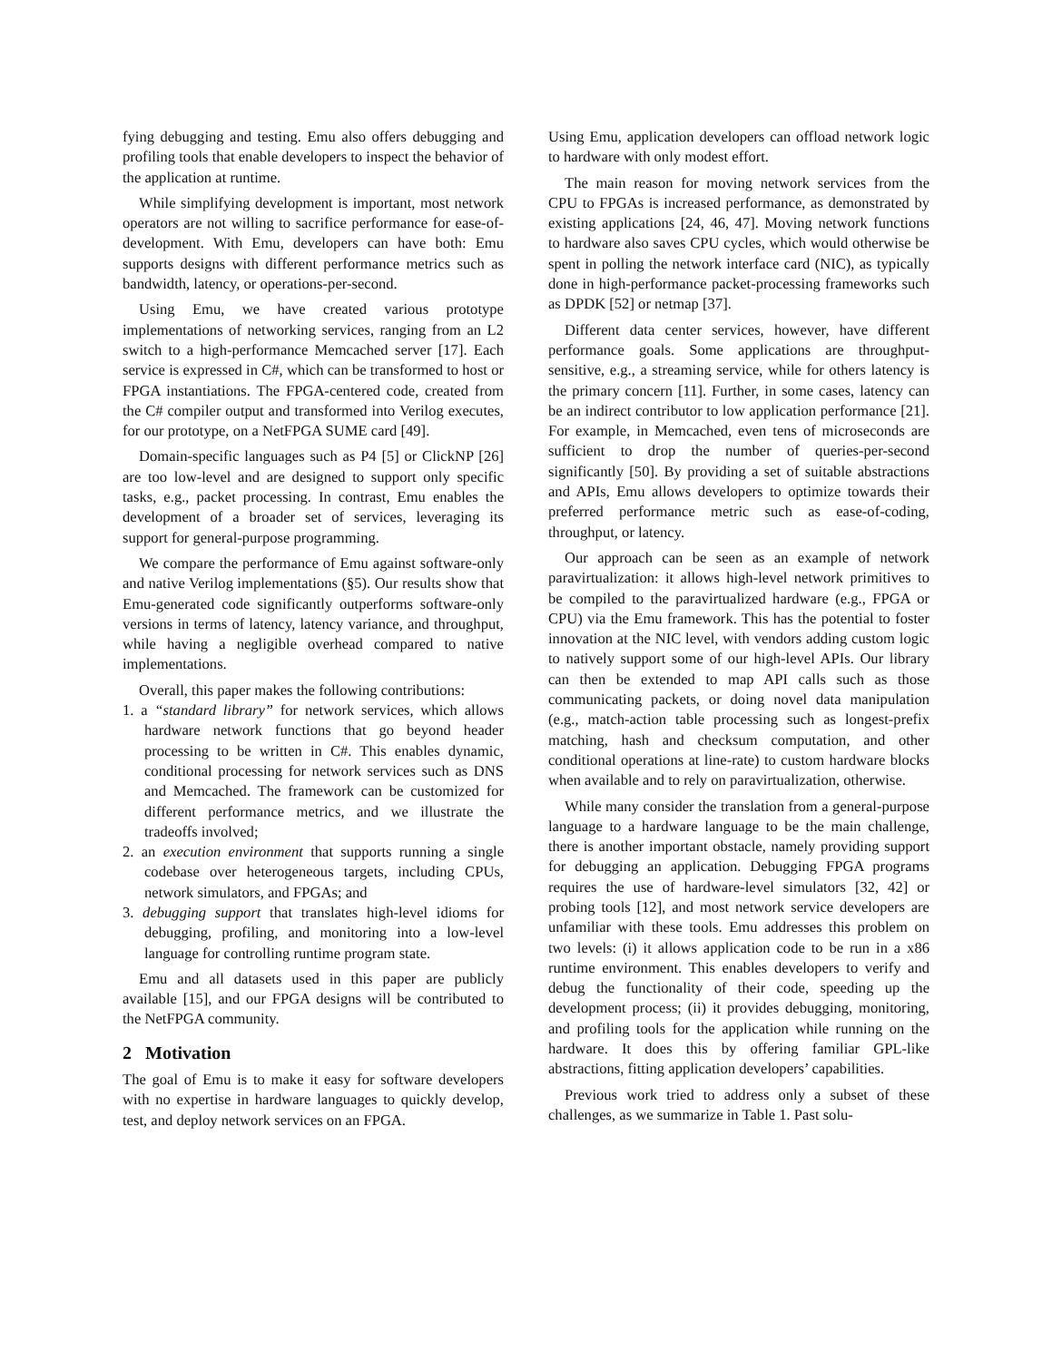fying debugging and testing. Emu also offers debugging and profiling tools that enable developers to inspect the behavior of the application at runtime.
While simplifying development is important, most network operators are not willing to sacrifice performance for ease-of-development. With Emu, developers can have both: Emu supports designs with different performance metrics such as bandwidth, latency, or operations-per-second.
Using Emu, we have created various prototype implementations of networking services, ranging from an L2 switch to a high-performance Memcached server [17]. Each service is expressed in C#, which can be transformed to host or FPGA instantiations. The FPGA-centered code, created from the C# compiler output and transformed into Verilog executes, for our prototype, on a NetFPGA SUME card [49].
Domain-specific languages such as P4 [5] or ClickNP [26] are too low-level and are designed to support only specific tasks, e.g., packet processing. In contrast, Emu enables the development of a broader set of services, leveraging its support for general-purpose programming.
We compare the performance of Emu against software-only and native Verilog implementations (§5). Our results show that Emu-generated code significantly outperforms software-only versions in terms of latency, latency variance, and throughput, while having a negligible overhead compared to native implementations.
Overall, this paper makes the following contributions:
1. a “standard library” for network services, which allows hardware network functions that go beyond header processing to be written in C#. This enables dynamic, conditional processing for network services such as DNS and Memcached. The framework can be customized for different performance metrics, and we illustrate the tradeoffs involved;
2. an execution environment that supports running a single codebase over heterogeneous targets, including CPUs, network simulators, and FPGAs; and
3. debugging support that translates high-level idioms for debugging, profiling, and monitoring into a low-level language for controlling runtime program state.
Emu and all datasets used in this paper are publicly available [15], and our FPGA designs will be contributed to the NetFPGA community.
2 Motivation
The goal of Emu is to make it easy for software developers with no expertise in hardware languages to quickly develop, test, and deploy network services on an FPGA.
Using Emu, application developers can offload network logic to hardware with only modest effort.
The main reason for moving network services from the CPU to FPGAs is increased performance, as demonstrated by existing applications [24, 46, 47]. Moving network functions to hardware also saves CPU cycles, which would otherwise be spent in polling the network interface card (NIC), as typically done in high-performance packet-processing frameworks such as DPDK [52] or netmap [37].
Different data center services, however, have different performance goals. Some applications are throughput-sensitive, e.g., a streaming service, while for others latency is the primary concern [11]. Further, in some cases, latency can be an indirect contributor to low application performance [21]. For example, in Memcached, even tens of microseconds are sufficient to drop the number of queries-per-second significantly [50]. By providing a set of suitable abstractions and APIs, Emu allows developers to optimize towards their preferred performance metric such as ease-of-coding, throughput, or latency.
Our approach can be seen as an example of network paravirtualization: it allows high-level network primitives to be compiled to the paravirtualized hardware (e.g., FPGA or CPU) via the Emu framework. This has the potential to foster innovation at the NIC level, with vendors adding custom logic to natively support some of our high-level APIs. Our library can then be extended to map API calls such as those communicating packets, or doing novel data manipulation (e.g., match-action table processing such as longest-prefix matching, hash and checksum computation, and other conditional operations at line-rate) to custom hardware blocks when available and to rely on paravirtualization, otherwise.
While many consider the translation from a general-purpose language to a hardware language to be the main challenge, there is another important obstacle, namely providing support for debugging an application. Debugging FPGA programs requires the use of hardware-level simulators [32, 42] or probing tools [12], and most network service developers are unfamiliar with these tools. Emu addresses this problem on two levels: (i) it allows application code to be run in a x86 runtime environment. This enables developers to verify and debug the functionality of their code, speeding up the development process; (ii) it provides debugging, monitoring, and profiling tools for the application while running on the hardware. It does this by offering familiar GPL-like abstractions, fitting application developers’ capabilities.
Previous work tried to address only a subset of these challenges, as we summarize in Table 1. Past solu-